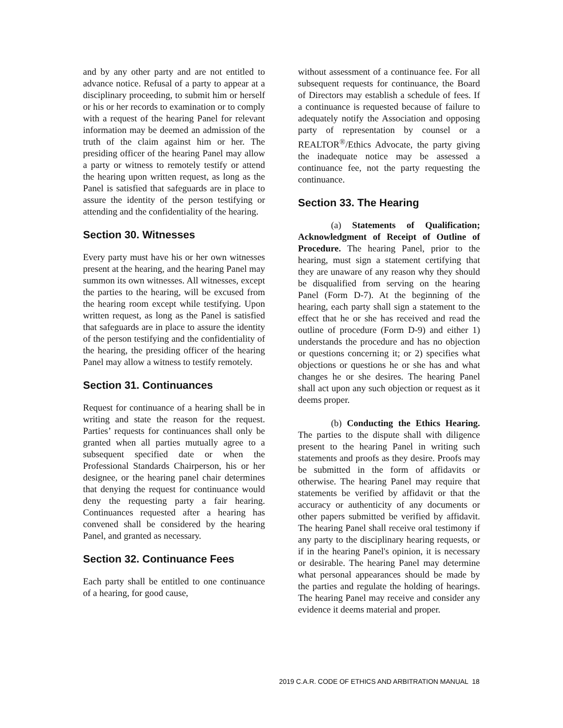and by any other party and are not entitled to advance notice. Refusal of a party to appear at a disciplinary proceeding, to submit him or herself or his or her records to examination or to comply with a request of the hearing Panel for relevant information may be deemed an admission of the truth of the claim against him or her. The presiding officer of the hearing Panel may allow a party or witness to remotely testify or attend the hearing upon written request, as long as the Panel is satisfied that safeguards are in place to assure the identity of the person testifying or attending and the confidentiality of the hearing.
Section 30. Witnesses
Every party must have his or her own witnesses present at the hearing, and the hearing Panel may summon its own witnesses. All witnesses, except the parties to the hearing, will be excused from the hearing room except while testifying. Upon written request, as long as the Panel is satisfied that safeguards are in place to assure the identity of the person testifying and the confidentiality of the hearing, the presiding officer of the hearing Panel may allow a witness to testify remotely.
Section 31. Continuances
Request for continuance of a hearing shall be in writing and state the reason for the request. Parties’ requests for continuances shall only be granted when all parties mutually agree to a subsequent specified date or when the Professional Standards Chairperson, his or her designee, or the hearing panel chair determines that denying the request for continuance would deny the requesting party a fair hearing. Continuances requested after a hearing has convened shall be considered by the hearing Panel, and granted as necessary.
Section 32. Continuance Fees
Each party shall be entitled to one continuance of a hearing, for good cause,
without assessment of a continuance fee. For all subsequent requests for continuance, the Board of Directors may establish a schedule of fees. If a continuance is requested because of failure to adequately notify the Association and opposing party of representation by counsel or a REALTOR<sup>®</sup>/Ethics Advocate, the party giving the inadequate notice may be assessed a continuance fee, not the party requesting the continuance.
Section 33. The Hearing
(a) Statements of Qualification; Acknowledgment of Receipt of Outline of Procedure. The hearing Panel, prior to the hearing, must sign a statement certifying that they are unaware of any reason why they should be disqualified from serving on the hearing Panel (Form D-7). At the beginning of the hearing, each party shall sign a statement to the effect that he or she has received and read the outline of procedure (Form D-9) and either 1) understands the procedure and has no objection or questions concerning it; or 2) specifies what objections or questions he or she has and what changes he or she desires. The hearing Panel shall act upon any such objection or request as it deems proper.
(b) Conducting the Ethics Hearing. The parties to the dispute shall with diligence present to the hearing Panel in writing such statements and proofs as they desire. Proofs may be submitted in the form of affidavits or otherwise. The hearing Panel may require that statements be verified by affidavit or that the accuracy or authenticity of any documents or other papers submitted be verified by affidavit. The hearing Panel shall receive oral testimony if any party to the disciplinary hearing requests, or if in the hearing Panel's opinion, it is necessary or desirable. The hearing Panel may determine what personal appearances should be made by the parties and regulate the holding of hearings. The hearing Panel may receive and consider any evidence it deems material and proper.
2019 C.A.R. CODE OF ETHICS AND ARBITRATION MANUAL 18